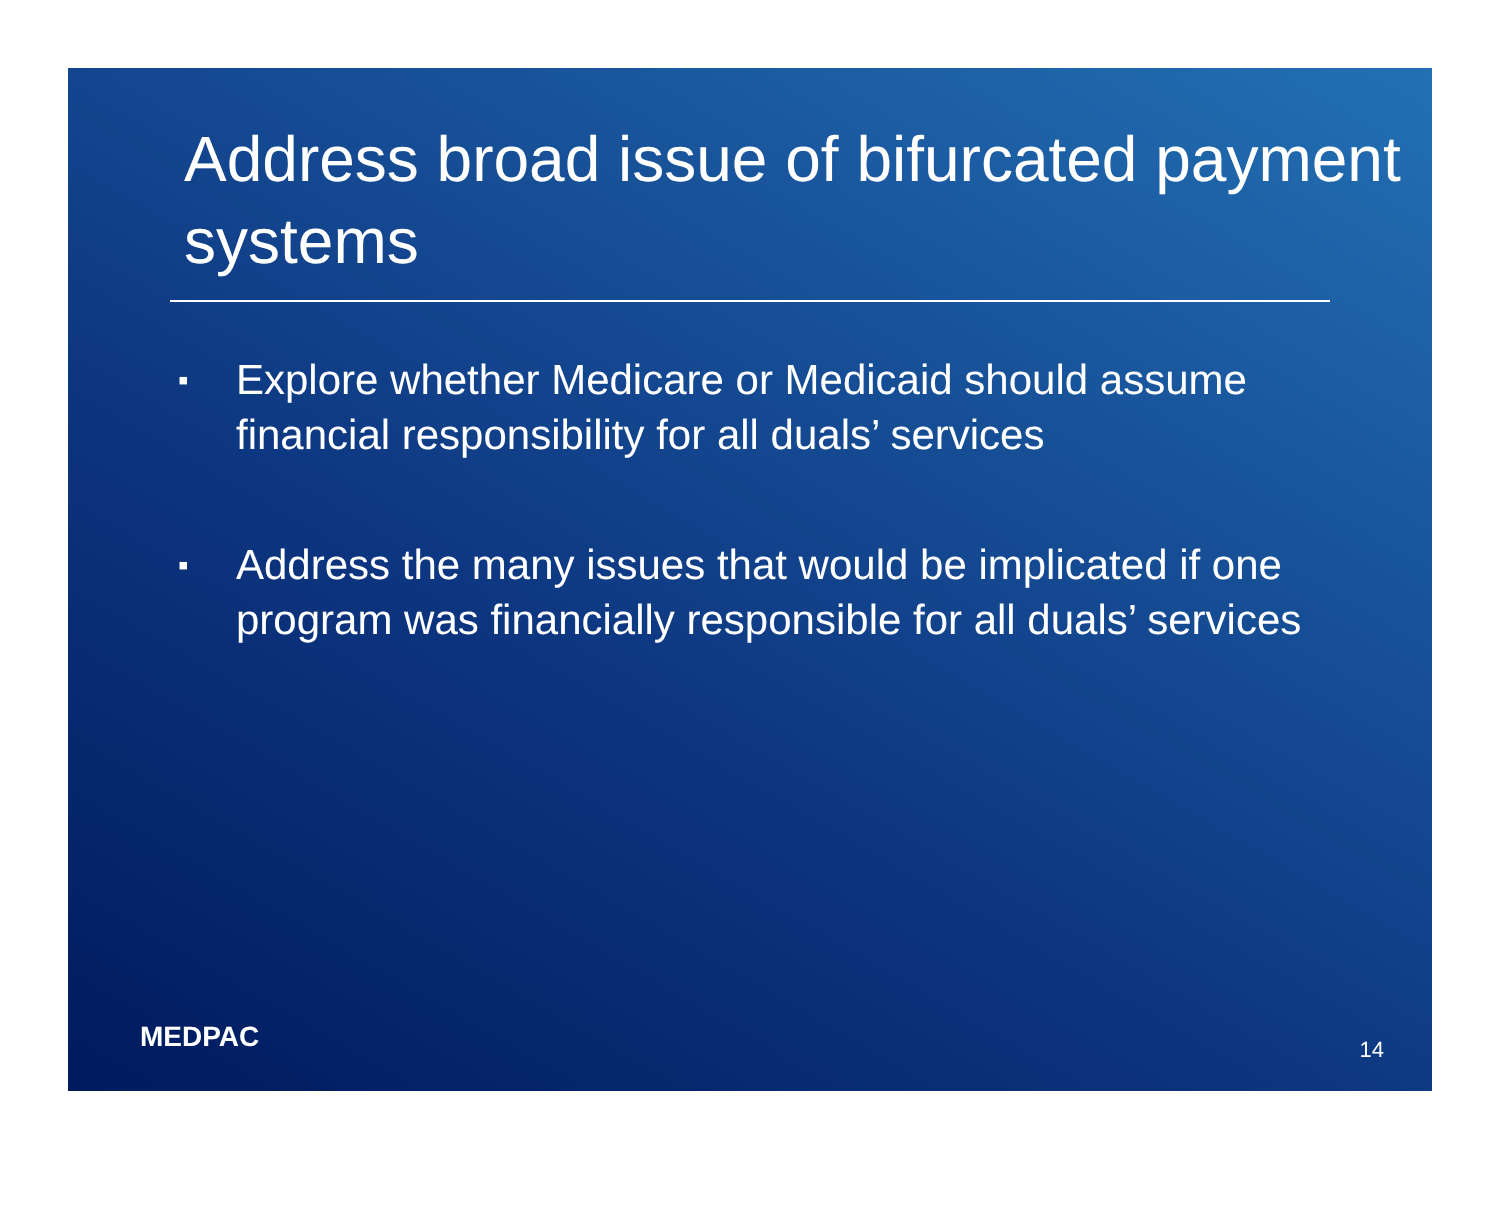Address broad issue of bifurcated payment systems
▪ Explore whether Medicare or Medicaid should assume financial responsibility for all duals’ services
▪ Address the many issues that would be implicated if one program was financially responsible for all duals’ services
MEDPAC 14